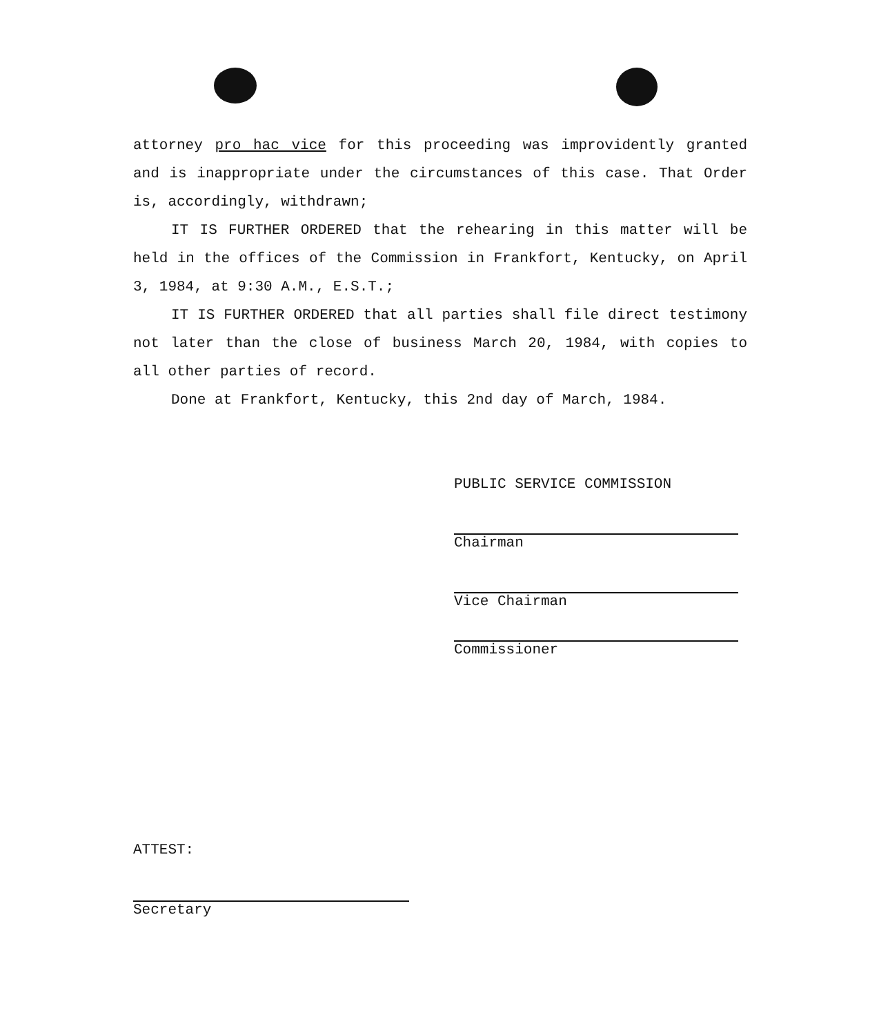attorney pro hac vice for this proceeding was improvidently granted and is inappropriate under the circumstances of this case. That Order is, accordingly, withdrawn;
IT IS FURTHER ORDERED that the rehearing in this matter will be held in the offices of the Commission in Frankfort, Kentucky, on April 3, 1984, at 9:30 A.M., E.S.T.;
IT IS FURTHER ORDERED that all parties shall file direct testimony not later than the close of business March 20, 1984, with copies to all other parties of record.
Done at Frankfort, Kentucky, this 2nd day of March, 1984.
PUBLIC SERVICE COMMISSION
Chairman
Vice Chairman
Commissioner
ATTEST:
Secretary